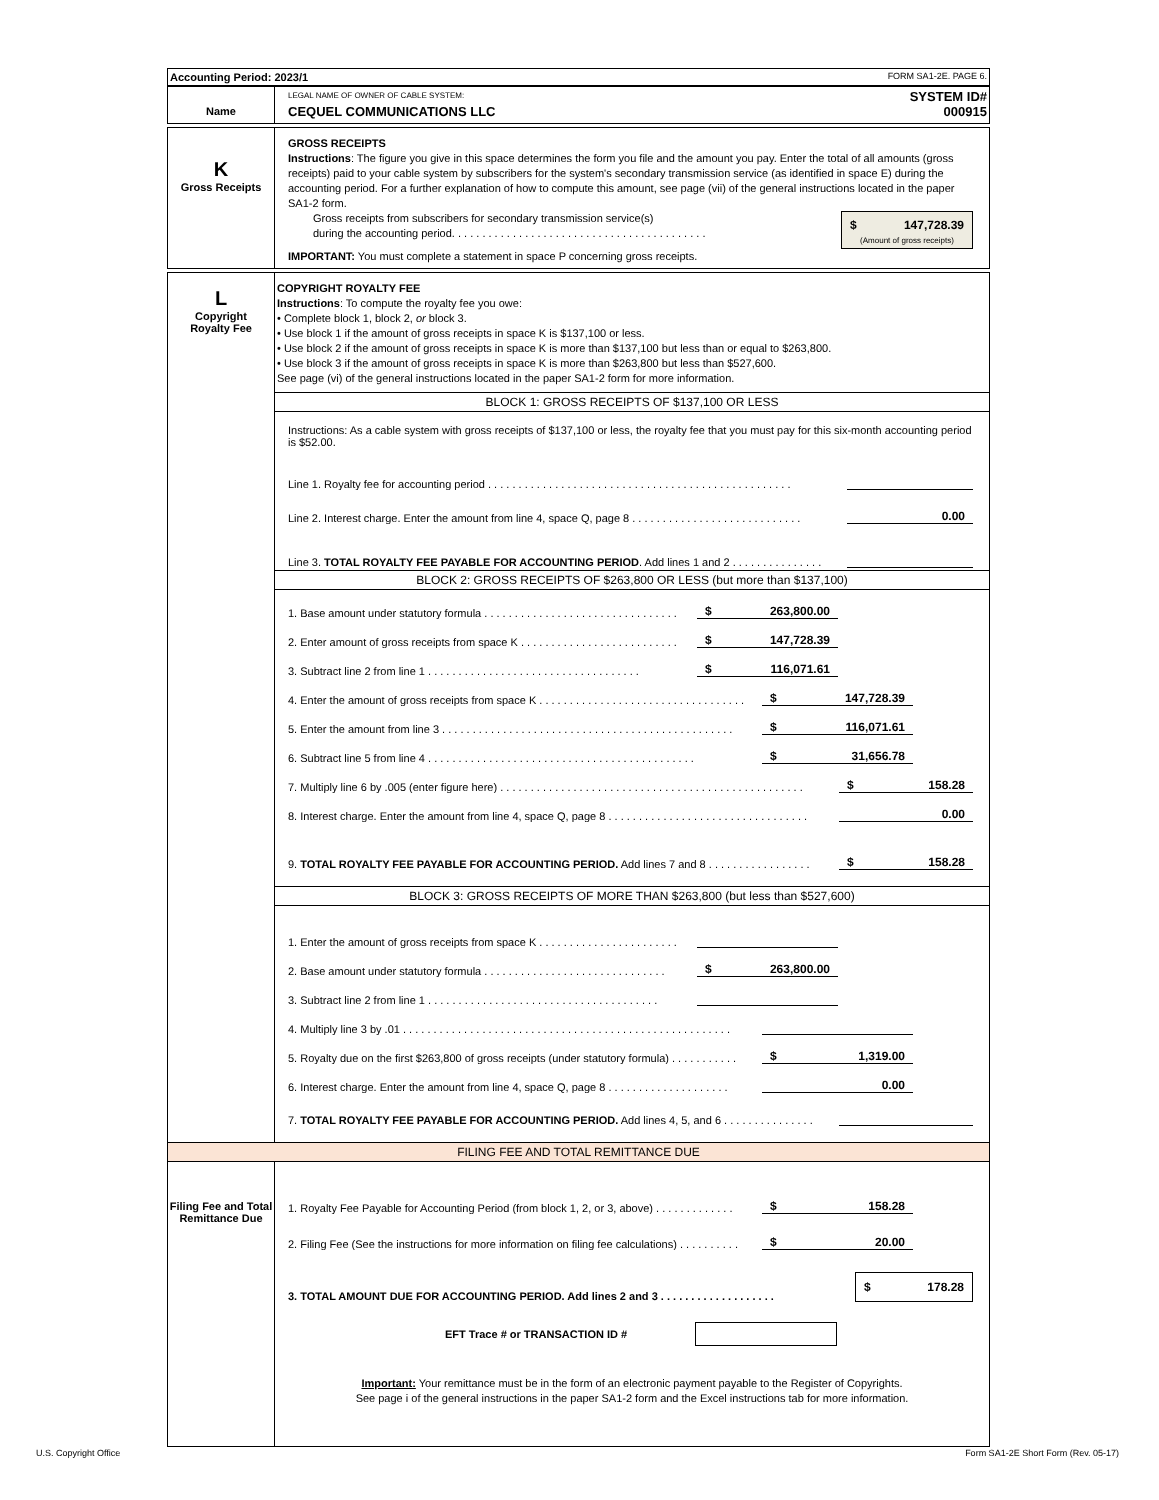| Accounting Period: 2023/1 | FORM SA1-2E. PAGE 6. |
| Name | LEGAL NAME OF OWNER OF CABLE SYSTEM: CEQUEL COMMUNICATIONS LLC | SYSTEM ID# 000915 |
| K Gross Receipts | GROSS RECEIPTS Instructions : The figure you give in this space determines the form you file and the amount you pay. Enter the total of all amounts (gross receipts) paid to your cable system by subscribers for the system's secondary transmission service (as identified in space E) during the accounting period. For a further explanation of how to compute this amount, see page (vii) of the general instructions located in the paper SA1-2 form. Gross receipts from subscribers for secondary transmission service(s) during the accounting period. . . . . . . . . . . . . . . . . . . . . . . . . . . . . . . . . . . . . . . . . . $ 147,728.39 (Amount of gross receipts) IMPORTANT: You must complete a statement in space P concerning gross receipts. |
| L Copyright Royalty Fee | COPYRIGHT ROYALTY FEE Instructions : To compute the royalty fee you owe: • Complete block 1, block 2, or block 3. • Use block 1 if the amount of gross receipts in space K is $137,100 or less. • Use block 2 if the amount of gross receipts in space K is more than $137,100 but less than or equal to $263,800. • Use block 3 if the amount of gross receipts in space K is more than $263,800 but less than $527,600. See page (vi) of the general instructions located in the paper SA1-2 form for more information. BLOCK 1: GROSS RECEIPTS OF $137,100 OR LESS Instructions: As a cable system with gross receipts of $137,100 or less, the royalty fee that you must pay for this six-month accounting period is $52.00. Line 1. Royalty fee for accounting period . . . . . . . . . . . . . . . . . . . . . . . . . . . . . . . . . . . . . . . . . . . . . . . . . . Line 2. Interest charge. Enter the amount from line 4, space Q, page 8 . . . . . . . . . . . . . . . . . . . . . . . . . . . . 0.00 Line 3. TOTAL ROYALTY FEE PAYABLE FOR ACCOUNTING PERIOD . Add lines 1 and 2 . . . . . . . . . . . . . . . BLOCK 2: GROSS RECEIPTS OF $263,800 OR LESS (but more than $137,100) 1. Base amount under statutory formula . . . . . . . . . . . . . . . . . . . . . . . . . . . . . . . . $ 263,800.00 2. Enter amount of gross receipts from space K . . . . . . . . . . . . . . . . . . . . . . . . . . $ 147,728.39 3. Subtract line 2 from line 1 . . . . . . . . . . . . . . . . . . . . . . . . . . . . . . . . . . . $ 116,071.61 4. Enter the amount of gross receipts from space K . . . . . . . . . . . . . . . . . . . . . . . . . . . . . . . . . . $ 147,728.39 5. Enter the amount from line 3 . . . . . . . . . . . . . . . . . . . . . . . . . . . . . . . . . . . . . . . . . . . . . . . . $ 116,071.61 6. Subtract line 5 from line 4 . . . . . . . . . . . . . . . . . . . . . . . . . . . . . . . . . . . . . . . . . . . . $ 31,656.78 7. Multiply line 6 by .005 (enter figure here) . . . . . . . . . . . . . . . . . . . . . . . . . . . . . . . . . . . . . . . . . . . . . . . . . . $ 158.28 8. Interest charge. Enter the amount from line 4, space Q, page 8 . . . . . . . . . . . . . . . . . . . . . . . . . . . . . . . . . 0.00 9. TOTAL ROYALTY FEE PAYABLE FOR ACCOUNTING PERIOD. Add lines 7 and 8 . . . . . . . . . . . . . . . . . $ 158.28 BLOCK 3: GROSS RECEIPTS OF MORE THAN $263,800 (but less than $527,600) 1. Enter the amount of gross receipts from space K . . . . . . . . . . . . . . . . . . . . . . . 2. Base amount under statutory formula . . . . . . . . . . . . . . . . . . . . . . . . . . . . . . $ 263,800.00 3. Subtract line 2 from line 1 . . . . . . . . . . . . . . . . . . . . . . . . . . . . . . . . . . . . . . 4. Multiply line 3 by .01 . . . . . . . . . . . . . . . . . . . . . . . . . . . . . . . . . . . . . . . . . . . . . . . . . . . . . . 5. Royalty due on the first $263,800 of gross receipts (under statutory formula) . . . . . . . . . . . $ 1,319.00 6. Interest charge. Enter the amount from line 4, space Q, page 8 . . . . . . . . . . . . . . . . . . . . 0.00 7. TOTAL ROYALTY FEE PAYABLE FOR ACCOUNTING PERIOD. Add lines 4, 5, and 6 . . . . . . . . . . . . . . . |
FILING FEE AND TOTAL REMITTANCE DUE
| Filing Fee and Total Remittance Due | 1. Royalty Fee Payable for Accounting Period (from block 1, 2, or 3, above) . . . . . . . . . . . . . $ 158.28 2. Filing Fee (See the instructions for more information on filing fee calculations) . . . . . . . . . . $ 20.00 3. TOTAL AMOUNT DUE FOR ACCOUNTING PERIOD. Add lines 2 and 3 . . . . . . . . . . . . . . . . . . . $ 178.28 EFT Trace # or TRANSACTION ID # Important: Your remittance must be in the form of an electronic payment payable to the Register of Copyrights. See page i of the general instructions in the paper SA1-2 form and the Excel instructions tab for more information. |
U.S. Copyright Office
Form SA1-2E Short Form (Rev. 05-17)